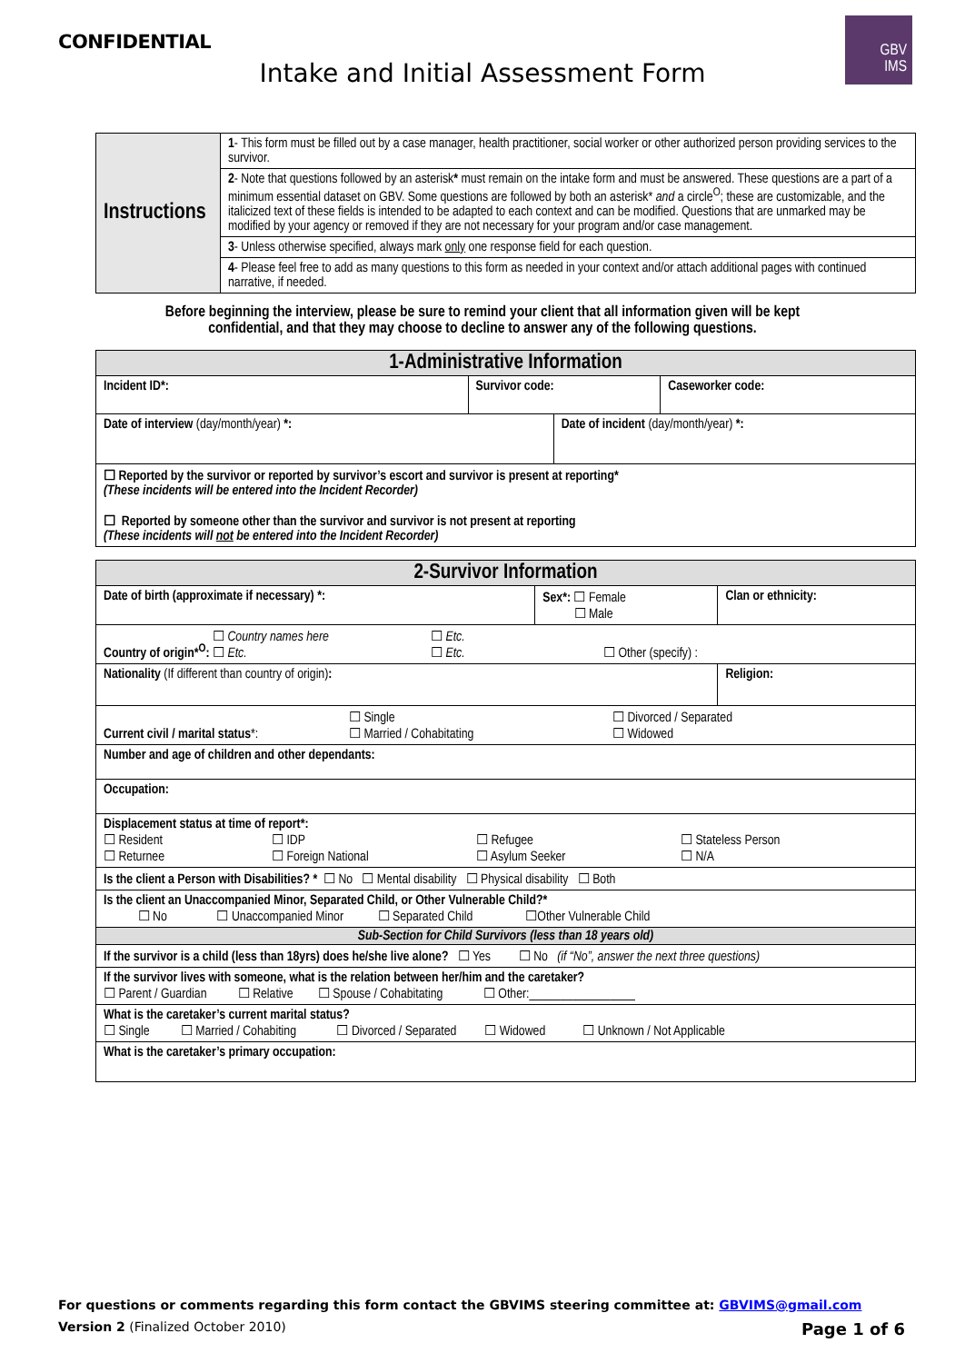CONFIDENTIAL
Intake and Initial Assessment Form
GBV
IMS
| Instructions | 1 - This form must be filled out by a case manager, health practitioner, social worker or other authorized person providing services to the survivor. |
| | 2 - Note that questions followed by an asterisk * must remain on the intake form and must be answered. These questions are a part of a minimum essential dataset on GBV. Some questions are followed by both an asterisk* and a circle<sup>O</sup>; these are customizable, and the italicized text of these fields is intended to be adapted to each context and can be modified. Questions that are unmarked may be modified by your agency or removed if they are not necessary for your program and/or case management. |
| | 3 - Unless otherwise specified, always mark only one response field for each question. |
| | 4 - Please feel free to add as many questions to this form as needed in your context and/or attach additional pages with continued narrative, if needed. |
Before beginning the interview, please be sure to remind your client that all information given will be kept
confidential, and that they may choose to decline to answer any of the following questions.
| 1-Administrative Information | | | |
| Incident ID*: | Survivor code: | | Caseworker code: |
| Date of interview (day/month/year) *: | | Date of incident (day/month/year) *: | |
| ☐ Reported by the survivor or reported by survivor’s escort and survivor is present at reporting* (These incidents will be entered into the Incident Recorder) ☐ Reported by someone other than the survivor and survivor is not present at reporting (These incidents will not be entered into the Incident Recorder) | | | |
| 2-Survivor Information | | |
| Date of birth (approximate if necessary) *: | Sex*: ☐ Female ☐ Male | Clan or ethnicity: |
| Country of origin*<sup>O</sup>: ☐ Country names here ☐ Etc. ☐ Etc. ☐ Etc. ☐ Other (specify) : | | |
| Nationality (If different than country of origin) : | | Religion: |
| Current civil / marital status *: ☐ Single ☐ Married / Cohabitating ☐ Divorced / Separated ☐ Widowed | | |
| Number and age of children and other dependants: | | |
| Occupation: | | |
| Displacement status at time of report*: ☐ Resident ☐ Returnee ☐ IDP ☐ Foreign National ☐ Refugee ☐ Asylum Seeker ☐ Stateless Person ☐ N/A | | |
| Is the client a Person with Disabilities? * ☐ No ☐ Mental disability ☐ Physical disability ☐ Both | | |
| Is the client an Unaccompanied Minor, Separated Child, or Other Vulnerable Child?* ☐ No ☐ Unaccompanied Minor ☐ Separated Child ☐Other Vulnerable Child | | |
| Sub-Section for Child Survivors (less than 18 years old) | | |
| If the survivor is a child (less than 18yrs) does he/she live alone? ☐ Yes ☐ No (if “No”, answer the next three questions) | | |
| If the survivor lives with someone, what is the relation between her/him and the caretaker? ☐ Parent / Guardian ☐ Relative ☐ Spouse / Cohabitating ☐ Other:_________________ | | |
| What is the caretaker’s current marital status? ☐ Single ☐ Married / Cohabiting ☐ Divorced / Separated ☐ Widowed ☐ Unknown / Not Applicable | | |
| What is the caretaker’s primary occupation: | | |
For questions or comments regarding this form contact the GBVIMS steering committee at: GBVIMS@gmail.com
Version 2 (Finalized October 2010) Page 1 of 6